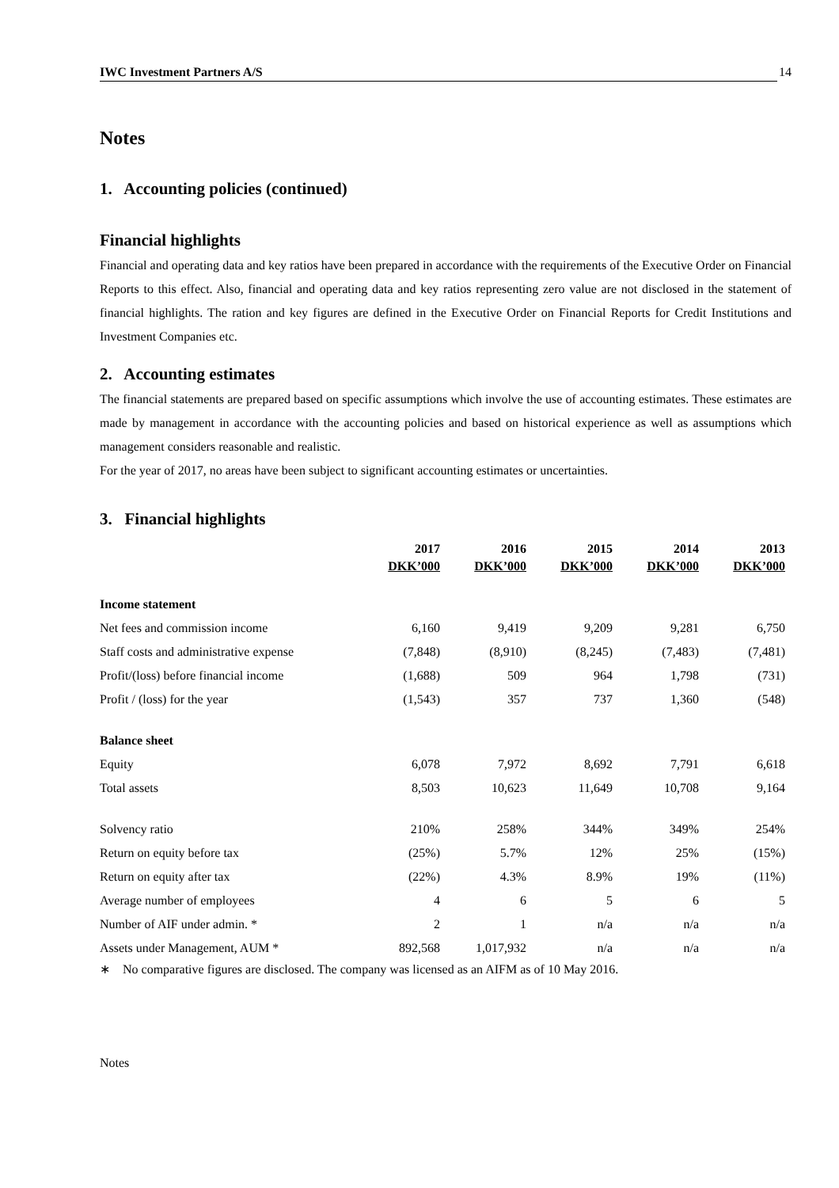IWC Investment Partners A/S 14
Notes
1. Accounting policies (continued)
Financial highlights
Financial and operating data and key ratios have been prepared in accordance with the requirements of the Executive Order on Financial Reports to this effect. Also, financial and operating data and key ratios representing zero value are not disclosed in the statement of financial highlights. The ration and key figures are defined in the Executive Order on Financial Reports for Credit Institutions and Investment Companies etc.
2. Accounting estimates
The financial statements are prepared based on specific assumptions which involve the use of accounting estimates. These estimates are made by management in accordance with the accounting policies and based on historical experience as well as assumptions which management considers reasonable and realistic.
For the year of 2017, no areas have been subject to significant accounting estimates or uncertainties.
3. Financial highlights
| | 2017 DKK’000 | 2016 DKK’000 | 2015 DKK’000 | 2014 DKK’000 | 2013 DKK’000 |
| Income statement | | | | | |
| Net fees and commission income | 6,160 | 9,419 | 9,209 | 9,281 | 6,750 |
| Staff costs and administrative expense | (7,848) | (8,910) | (8,245) | (7,483) | (7,481) |
| Profit/(loss) before financial income | (1,688) | 509 | 964 | 1,798 | (731) |
| Profit / (loss) for the year | (1,543) | 357 | 737 | 1,360 | (548) |
| Balance sheet | | | | | |
| Equity | 6,078 | 7,972 | 8,692 | 7,791 | 6,618 |
| Total assets | 8,503 | 10,623 | 11,649 | 10,708 | 9,164 |
| Solvency ratio | 210% | 258% | 344% | 349% | 254% |
| Return on equity before tax | (25%) | 5.7% | 12% | 25% | (15%) |
| Return on equity after tax | (22%) | 4.3% | 8.9% | 19% | (11%) |
| Average number of employees | 4 | 6 | 5 | 6 | 5 |
| Number of AIF under admin. * | 2 | 1 | n/a | n/a | n/a |
| Assets under Management, AUM * | 892,568 | 1,017,932 | n/a | n/a | n/a |
∗ No comparative figures are disclosed. The company was licensed as an AIFM as of 10 May 2016.
Notes